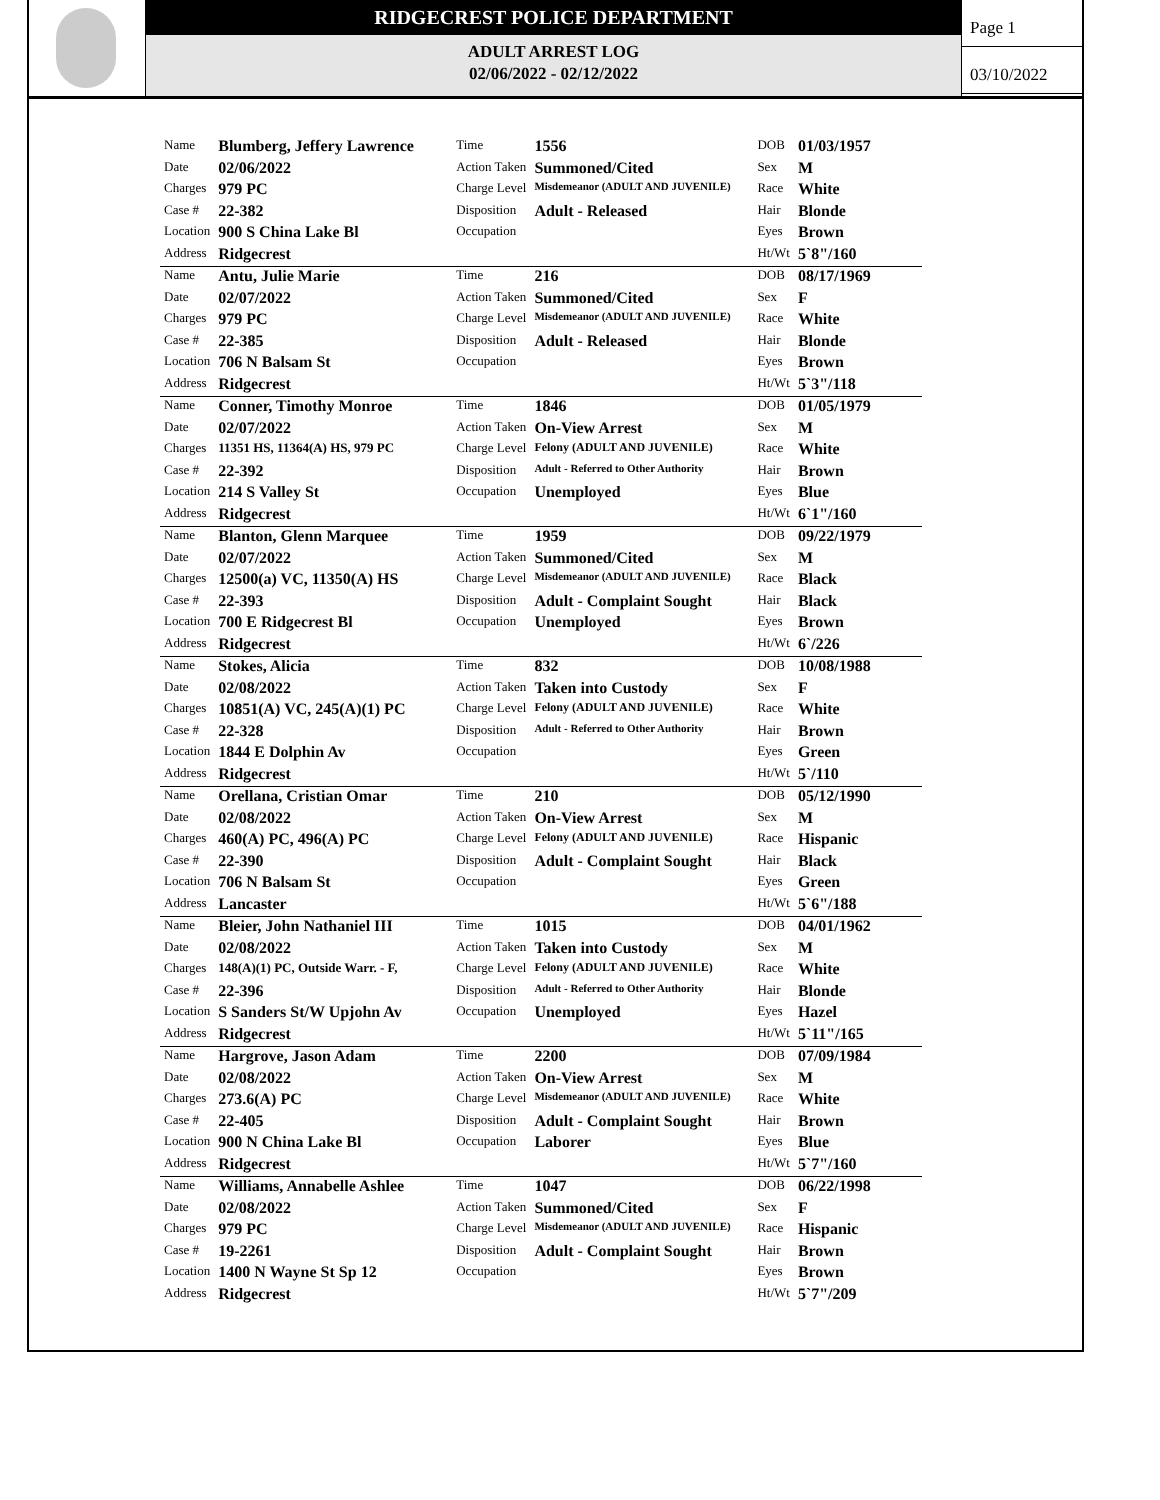RIDGECREST POLICE DEPARTMENT
ADULT ARREST LOG
02/06/2022 - 02/12/2022
Page 1
03/10/2022
| Name | Blumberg, Jeffery Lawrence | Time | 1556 | DOB | 01/03/1957 |
| Date | 02/06/2022 | Action Taken | Summoned/Cited | Sex | M |
| Charges | 979 PC | Charge Level | Misdemeanor (ADULT AND JUVENILE) | Race | White |
| Case # | 22-382 | Disposition | Adult - Released | Hair | Blonde |
| Location | 900 S China Lake Bl | Occupation | | Eyes | Brown |
| Address | Ridgecrest | | | Ht/Wt | 5`8"/160 |
| Name | Antu, Julie Marie | Time | 216 | DOB | 08/17/1969 |
| Date | 02/07/2022 | Action Taken | Summoned/Cited | Sex | F |
| Charges | 979 PC | Charge Level | Misdemeanor (ADULT AND JUVENILE) | Race | White |
| Case # | 22-385 | Disposition | Adult - Released | Hair | Blonde |
| Location | 706 N Balsam St | Occupation | | Eyes | Brown |
| Address | Ridgecrest | | | Ht/Wt | 5`3"/118 |
| Name | Conner, Timothy Monroe | Time | 1846 | DOB | 01/05/1979 |
| Date | 02/07/2022 | Action Taken | On-View Arrest | Sex | M |
| Charges | 11351 HS, 11364(A) HS, 979 PC | Charge Level | Felony (ADULT AND JUVENILE) | Race | White |
| Case # | 22-392 | Disposition | Adult - Referred to Other Authority | Hair | Brown |
| Location | 214 S Valley St | Occupation | Unemployed | Eyes | Blue |
| Address | Ridgecrest | | | Ht/Wt | 6`1"/160 |
| Name | Blanton, Glenn Marquee | Time | 1959 | DOB | 09/22/1979 |
| Date | 02/07/2022 | Action Taken | Summoned/Cited | Sex | M |
| Charges | 12500(a) VC, 11350(A) HS | Charge Level | Misdemeanor (ADULT AND JUVENILE) | Race | Black |
| Case # | 22-393 | Disposition | Adult - Complaint Sought | Hair | Black |
| Location | 700 E Ridgecrest Bl | Occupation | Unemployed | Eyes | Brown |
| Address | Ridgecrest | | | Ht/Wt | 6`/226 |
| Name | Stokes, Alicia | Time | 832 | DOB | 10/08/1988 |
| Date | 02/08/2022 | Action Taken | Taken into Custody | Sex | F |
| Charges | 10851(A) VC, 245(A)(1) PC | Charge Level | Felony (ADULT AND JUVENILE) | Race | White |
| Case # | 22-328 | Disposition | Adult - Referred to Other Authority | Hair | Brown |
| Location | 1844 E Dolphin Av | Occupation | | Eyes | Green |
| Address | Ridgecrest | | | Ht/Wt | 5`/110 |
| Name | Orellana, Cristian Omar | Time | 210 | DOB | 05/12/1990 |
| Date | 02/08/2022 | Action Taken | On-View Arrest | Sex | M |
| Charges | 460(A) PC, 496(A) PC | Charge Level | Felony (ADULT AND JUVENILE) | Race | Hispanic |
| Case # | 22-390 | Disposition | Adult - Complaint Sought | Hair | Black |
| Location | 706 N Balsam St | Occupation | | Eyes | Green |
| Address | Lancaster | | | Ht/Wt | 5`6"/188 |
| Name | Bleier, John Nathaniel III | Time | 1015 | DOB | 04/01/1962 |
| Date | 02/08/2022 | Action Taken | Taken into Custody | Sex | M |
| Charges | 148(A)(1) PC, Outside Warr. - F, | Charge Level | Felony (ADULT AND JUVENILE) | Race | White |
| Case # | 22-396 | Disposition | Adult - Referred to Other Authority | Hair | Blonde |
| Location | S Sanders St/W Upjohn Av | Occupation | Unemployed | Eyes | Hazel |
| Address | Ridgecrest | | | Ht/Wt | 5`11"/165 |
| Name | Hargrove, Jason Adam | Time | 2200 | DOB | 07/09/1984 |
| Date | 02/08/2022 | Action Taken | On-View Arrest | Sex | M |
| Charges | 273.6(A) PC | Charge Level | Misdemeanor (ADULT AND JUVENILE) | Race | White |
| Case # | 22-405 | Disposition | Adult - Complaint Sought | Hair | Brown |
| Location | 900 N China Lake Bl | Occupation | Laborer | Eyes | Blue |
| Address | Ridgecrest | | | Ht/Wt | 5`7"/160 |
| Name | Williams, Annabelle Ashlee | Time | 1047 | DOB | 06/22/1998 |
| Date | 02/08/2022 | Action Taken | Summoned/Cited | Sex | F |
| Charges | 979 PC | Charge Level | Misdemeanor (ADULT AND JUVENILE) | Race | Hispanic |
| Case # | 19-2261 | Disposition | Adult - Complaint Sought | Hair | Brown |
| Location | 1400 N Wayne St Sp 12 | Occupation | | Eyes | Brown |
| Address | Ridgecrest | | | Ht/Wt | 5`7"/209 |